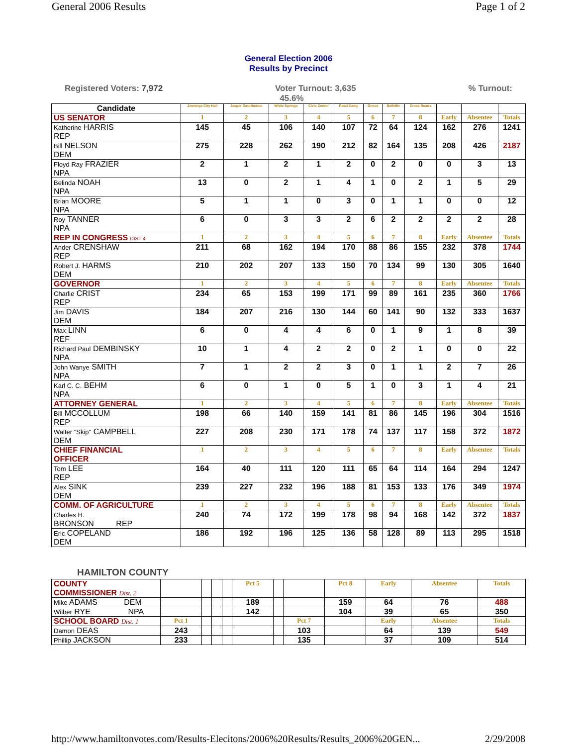General 2006 Results Page 1 of 2
General Election 2006
Results by Precinct
Registered Voters: 7,972 Voter Turnout: 3,635
45.6%% Turnout:
| Candidate | Jennings City Hall | Jasper Courthouse | White Springs | Civic Center | Road Camp | Genoa | Bellville | Cross Roads | | | |
| --- | --- | --- | --- | --- | --- | --- | --- | --- | --- | --- | --- |
| US SENATOR | 1 | 2 | 3 | 4 | 5 | 6 | 7 | 8 | Early | Absentee | Totals |
| Katherine HARRIS REP | 145 | 45 | 106 | 140 | 107 | 72 | 64 | 124 | 162 | 276 | 1241 |
| Bill NELSON DEM | 275 | 228 | 262 | 190 | 212 | 82 | 164 | 135 | 208 | 426 | 2187 |
| Floyd Ray FRAZIER NPA | 2 | 1 | 2 | 1 | 2 | 0 | 2 | 0 | 0 | 3 | 13 |
| Belinda NOAH NPA | 13 | 0 | 2 | 1 | 4 | 1 | 0 | 2 | 1 | 5 | 29 |
| Brian MOORE NPA | 5 | 1 | 1 | 0 | 3 | 0 | 1 | 1 | 0 | 0 | 12 |
| Roy TANNER NPA | 6 | 0 | 3 | 3 | 2 | 6 | 2 | 2 | 2 | 2 | 28 |
| REP IN CONGRESS DIST 4 | 1 | 2 | 3 | 4 | 5 | 6 | 7 | 8 | Early | Absentee | Totals |
| Ander CRENSHAW REP | 211 | 68 | 162 | 194 | 170 | 88 | 86 | 155 | 232 | 378 | 1744 |
| Robert J. HARMS DEM | 210 | 202 | 207 | 133 | 150 | 70 | 134 | 99 | 130 | 305 | 1640 |
| GOVERNOR | 1 | 2 | 3 | 4 | 5 | 6 | 7 | 8 | Early | Absentee | Totals |
| Charlie CRIST REP | 234 | 65 | 153 | 199 | 171 | 99 | 89 | 161 | 235 | 360 | 1766 |
| Jim DAVIS DEM | 184 | 207 | 216 | 130 | 144 | 60 | 141 | 90 | 132 | 333 | 1637 |
| Max LINN REF | 6 | 0 | 4 | 4 | 6 | 0 | 1 | 9 | 1 | 8 | 39 |
| Richard Paul DEMBINSKY NPA | 10 | 1 | 4 | 2 | 2 | 0 | 2 | 1 | 0 | 0 | 22 |
| John Wanye SMITH NPA | 7 | 1 | 2 | 2 | 3 | 0 | 1 | 1 | 2 | 7 | 26 |
| Karl C. C. BEHM NPA | 6 | 0 | 1 | 0 | 5 | 1 | 0 | 3 | 1 | 4 | 21 |
| ATTORNEY GENERAL | 1 | 2 | 3 | 4 | 5 | 6 | 7 | 8 | Early | Absentee | Totals |
| Bill MCCOLLUM REP | 198 | 66 | 140 | 159 | 141 | 81 | 86 | 145 | 196 | 304 | 1516 |
| Walter "Skip" CAMPBELL DEM | 227 | 208 | 230 | 171 | 178 | 74 | 137 | 117 | 158 | 372 | 1872 |
| CHIEF FINANCIAL OFFICER | 1 | 2 | 3 | 4 | 5 | 6 | 7 | 8 | Early | Absentee | Totals |
| Tom LEE REP | 164 | 40 | 111 | 120 | 111 | 65 | 64 | 114 | 164 | 294 | 1247 |
| Alex SINK DEM | 239 | 227 | 232 | 196 | 188 | 81 | 153 | 133 | 176 | 349 | 1974 |
| COMM. OF AGRICULTURE | 1 | 2 | 3 | 4 | 5 | 6 | 7 | 8 | Early | Absentee | Totals |
| Charles H. BRONSON REP | 240 | 74 | 172 | 199 | 178 | 98 | 94 | 168 | 142 | 372 | 1837 |
| Eric COPELAND DEM | 186 | 192 | 196 | 125 | 136 | 58 | 128 | 89 | 113 | 295 | 1518 |
HAMILTON COUNTY
| COUNTY COMMISSIONER Dist. 2 | | | | | Pct 5 | | | Pct 8 | Early | Absentee | Totals |
| Mike ADAMS DEM | | | | | 189 | | | 159 | 64 | 76 | 488 |
| Wilber RYE NPA | | | | | 142 | | | 104 | 39 | 65 | 350 |
| SCHOOL BOARD Dist. 1 | Pct 1 | | | | | | Pct 7 | | Early | Absentee | Totals |
| Damon DEAS | 243 | | | | | | 103 | | 64 | 139 | 549 |
| Phillip JACKSON | 233 | | | | | | 135 | | 37 | 109 | 514 |
http://www.hamiltonvotes.com/Results-Elecitons/2006%20Results/Results_2006%20GEN... 2/29/2008